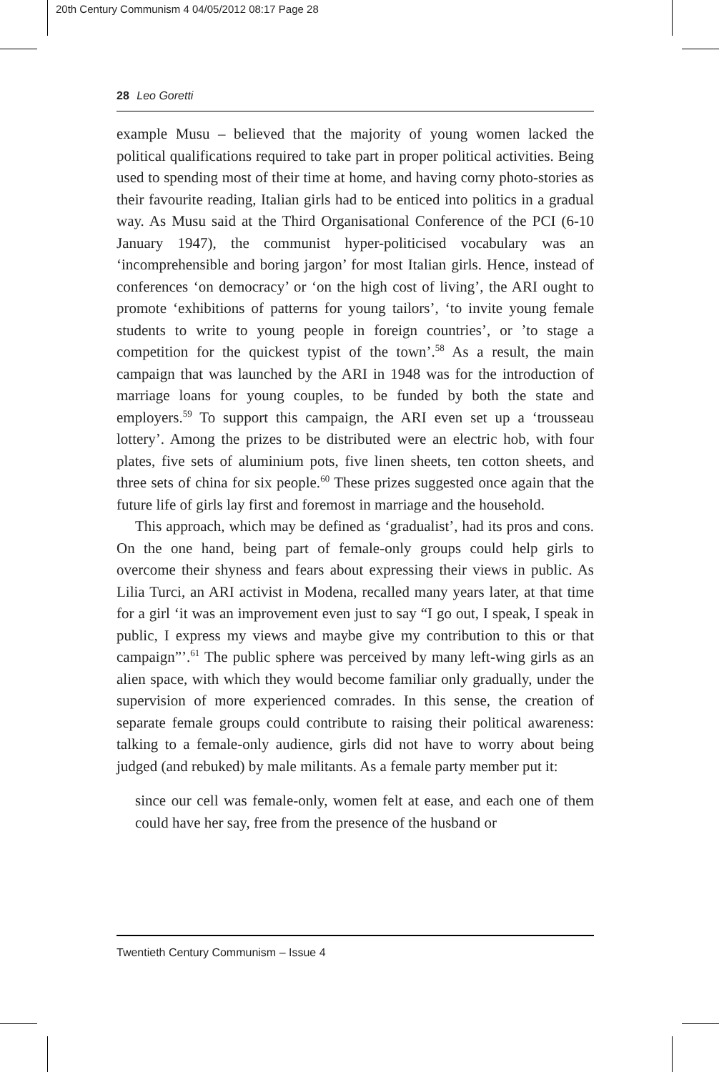20th Century Communism 4 04/05/2012 08:17 Page 28
28 Leo Goretti
example Musu – believed that the majority of young women lacked the political qualifications required to take part in proper political activities. Being used to spending most of their time at home, and having corny photo-stories as their favourite reading, Italian girls had to be enticed into politics in a gradual way. As Musu said at the Third Organisational Conference of the PCI (6-10 January 1947), the communist hyper-politicised vocabulary was an ‘incomprehensible and boring jargon’ for most Italian girls. Hence, instead of conferences ‘on democracy’ or ‘on the high cost of living’, the ARI ought to promote ‘exhibitions of patterns for young tailors’, ‘to invite young female students to write to young people in foreign countries’, or ’to stage a competition for the quickest typist of the town’.<sup>58</sup> As a result, the main campaign that was launched by the ARI in 1948 was for the introduction of marriage loans for young couples, to be funded by both the state and employers.<sup>59</sup> To support this campaign, the ARI even set up a ‘trousseau lottery’. Among the prizes to be distributed were an electric hob, with four plates, five sets of aluminium pots, five linen sheets, ten cotton sheets, and three sets of china for six people.<sup>60</sup> These prizes suggested once again that the future life of girls lay first and foremost in marriage and the household.
This approach, which may be defined as ‘gradualist’, had its pros and cons. On the one hand, being part of female-only groups could help girls to overcome their shyness and fears about expressing their views in public. As Lilia Turci, an ARI activist in Modena, recalled many years later, at that time for a girl ‘it was an improvement even just to say “I go out, I speak, I speak in public, I express my views and maybe give my contribution to this or that campaign”’.<sup>61</sup> The public sphere was perceived by many left-wing girls as an alien space, with which they would become familiar only gradually, under the supervision of more experienced comrades. In this sense, the creation of separate female groups could contribute to raising their political awareness: talking to a female-only audience, girls did not have to worry about being judged (and rebuked) by male militants. As a female party member put it:
since our cell was female-only, women felt at ease, and each one of them could have her say, free from the presence of the husband or
Twentieth Century Communism – Issue 4